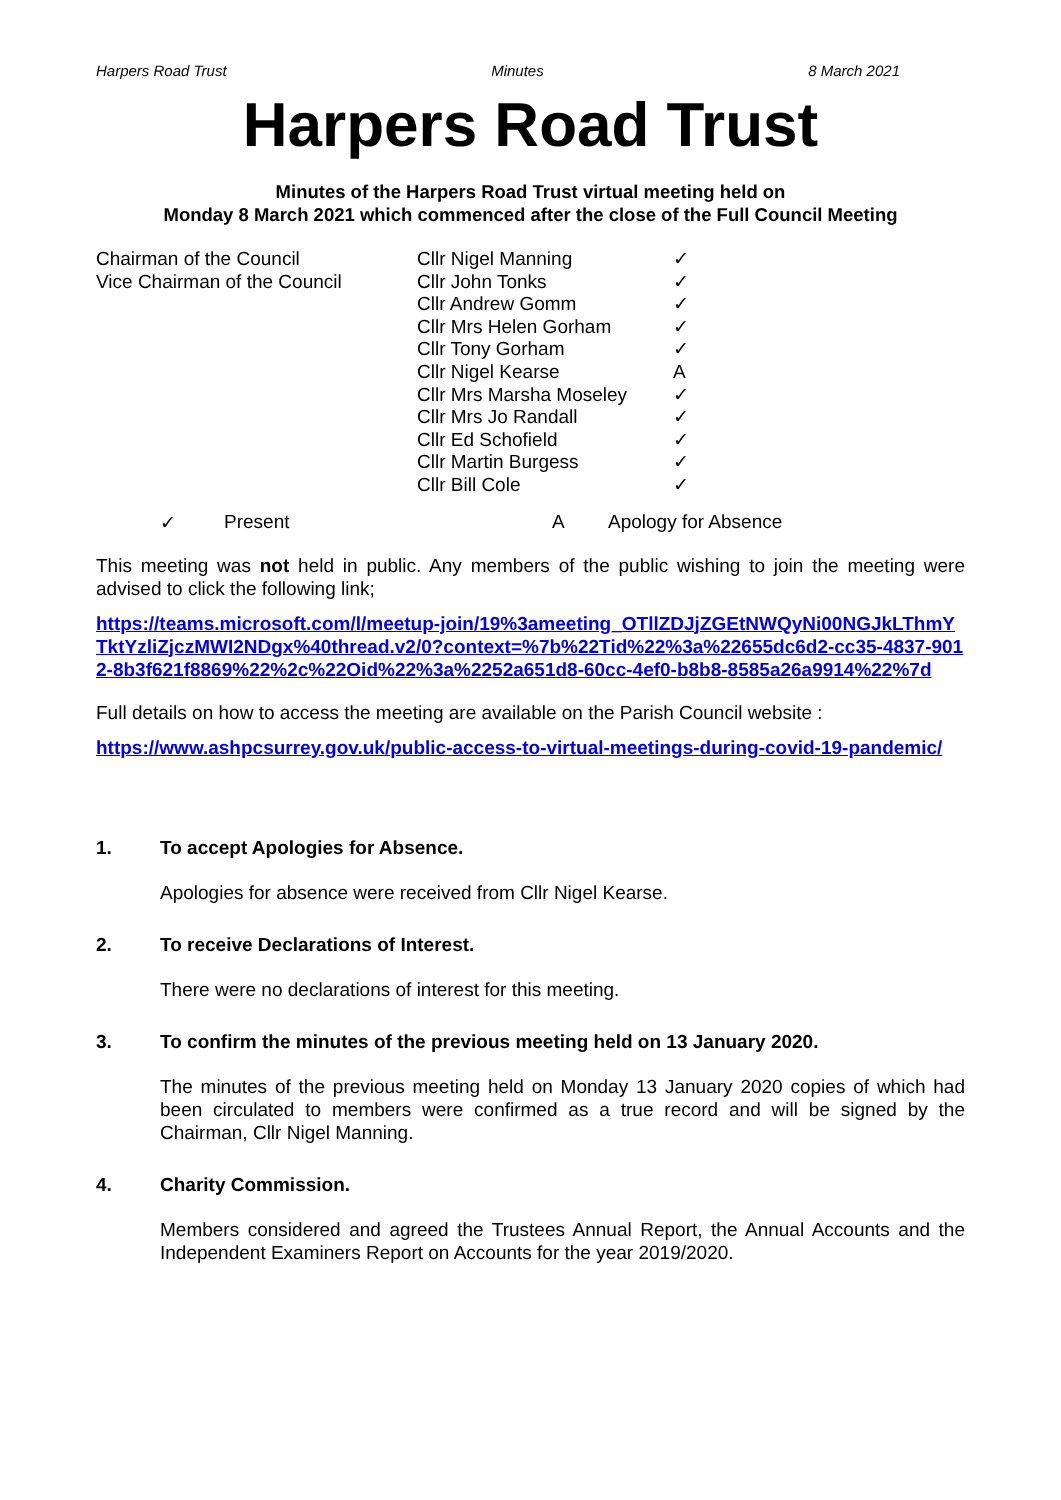Harpers Road Trust Minutes 8 March 2021
Harpers Road Trust
Minutes of the Harpers Road Trust virtual meeting held on
Monday 8 March 2021 which commenced after the close of the Full Council Meeting
| Chairman of the Council | Cllr Nigel Manning | ✓ |
| Vice Chairman of the Council | Cllr John Tonks | ✓ |
| | Cllr Andrew Gomm | ✓ |
| | Cllr Mrs Helen Gorham | ✓ |
| | Cllr Tony Gorham | ✓ |
| | Cllr Nigel Kearse | A |
| | Cllr Mrs Marsha Moseley | ✓ |
| | Cllr Mrs Jo Randall | ✓ |
| | Cllr Ed Schofield | ✓ |
| | Cllr Martin Burgess | ✓ |
| | Cllr Bill Cole | ✓ |
✓ Present A Apology for Absence
This meeting was not held in public. Any members of the public wishing to join the meeting were advised to click the following link;
https://teams.microsoft.com/l/meetup-join/19%3ameeting_OTllZDJjZGEtNWQyNi00NGJkLThmYTktYzliZjczMWI2NDgx%40thread.v2/0?context=%7b%22Tid%22%3a%22655dc6d2-cc35-4837-9012-8b3f621f8869%22%2c%22Oid%22%3a%2252a651d8-60cc-4ef0-b8b8-8585a26a9914%22%7d
Full details on how to access the meeting are available on the Parish Council website :
https://www.ashpcsurrey.gov.uk/public-access-to-virtual-meetings-during-covid-19-pandemic/
1. To accept Apologies for Absence.
Apologies for absence were received from Cllr Nigel Kearse.
2. To receive Declarations of Interest.
There were no declarations of interest for this meeting.
3. To confirm the minutes of the previous meeting held on 13 January 2020.
The minutes of the previous meeting held on Monday 13 January 2020 copies of which had been circulated to members were confirmed as a true record and will be signed by the Chairman, Cllr Nigel Manning.
4. Charity Commission.
Members considered and agreed the Trustees Annual Report, the Annual Accounts and the Independent Examiners Report on Accounts for the year 2019/2020.